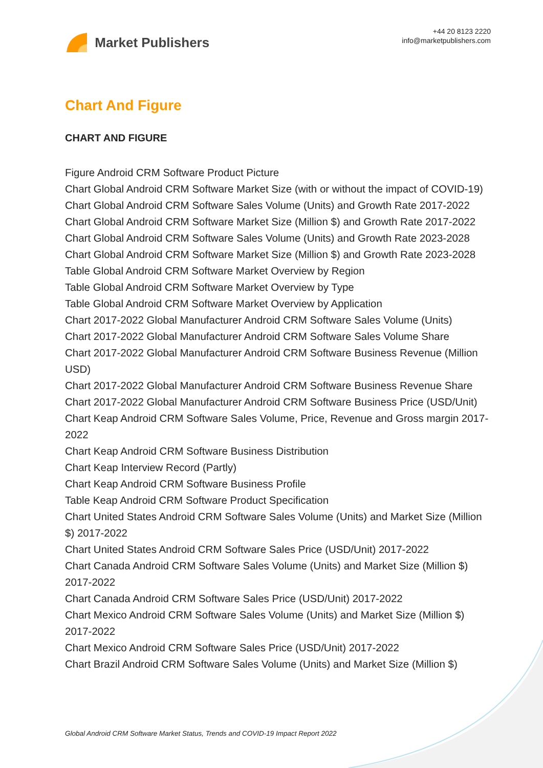Market Publishers
+44 20 8123 2220
info@marketpublishers.com
Chart And Figure
CHART AND FIGURE
Figure Android CRM Software Product Picture
Chart Global Android CRM Software Market Size (with or without the impact of COVID-19)
Chart Global Android CRM Software Sales Volume (Units) and Growth Rate 2017-2022
Chart Global Android CRM Software Market Size (Million $) and Growth Rate 2017-2022
Chart Global Android CRM Software Sales Volume (Units) and Growth Rate 2023-2028
Chart Global Android CRM Software Market Size (Million $) and Growth Rate 2023-2028
Table Global Android CRM Software Market Overview by Region
Table Global Android CRM Software Market Overview by Type
Table Global Android CRM Software Market Overview by Application
Chart 2017-2022 Global Manufacturer Android CRM Software Sales Volume (Units)
Chart 2017-2022 Global Manufacturer Android CRM Software Sales Volume Share
Chart 2017-2022 Global Manufacturer Android CRM Software Business Revenue (Million USD)
Chart 2017-2022 Global Manufacturer Android CRM Software Business Revenue Share
Chart 2017-2022 Global Manufacturer Android CRM Software Business Price (USD/Unit)
Chart Keap Android CRM Software Sales Volume, Price, Revenue and Gross margin 2017-2022
Chart Keap Android CRM Software Business Distribution
Chart Keap Interview Record (Partly)
Chart Keap Android CRM Software Business Profile
Table Keap Android CRM Software Product Specification
Chart United States Android CRM Software Sales Volume (Units) and Market Size (Million $) 2017-2022
Chart United States Android CRM Software Sales Price (USD/Unit) 2017-2022
Chart Canada Android CRM Software Sales Volume (Units) and Market Size (Million $) 2017-2022
Chart Canada Android CRM Software Sales Price (USD/Unit) 2017-2022
Chart Mexico Android CRM Software Sales Volume (Units) and Market Size (Million $) 2017-2022
Chart Mexico Android CRM Software Sales Price (USD/Unit) 2017-2022
Chart Brazil Android CRM Software Sales Volume (Units) and Market Size (Million $)
Global Android CRM Software Market Status, Trends and COVID-19 Impact Report 2022